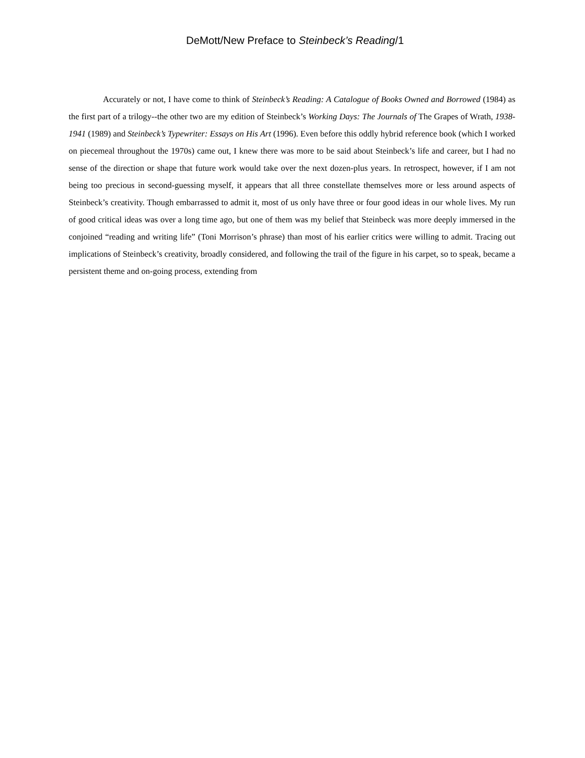DeMott/New Preface to Steinbeck’s Reading/1
Accurately or not, I have come to think of Steinbeck’s Reading: A Catalogue of Books Owned and Borrowed (1984) as the first part of a trilogy--the other two are my edition of Steinbeck’s Working Days: The Journals of The Grapes of Wrath, 1938-1941 (1989) and Steinbeck’s Typewriter: Essays on His Art (1996). Even before this oddly hybrid reference book (which I worked on piecemeal throughout the 1970s) came out, I knew there was more to be said about Steinbeck’s life and career, but I had no sense of the direction or shape that future work would take over the next dozen-plus years. In retrospect, however, if I am not being too precious in second-guessing myself, it appears that all three constellate themselves more or less around aspects of Steinbeck’s creativity. Though embarrassed to admit it, most of us only have three or four good ideas in our whole lives. My run of good critical ideas was over a long time ago, but one of them was my belief that Steinbeck was more deeply immersed in the conjoined “reading and writing life” (Toni Morrison’s phrase) than most of his earlier critics were willing to admit. Tracing out implications of Steinbeck’s creativity, broadly considered, and following the trail of the figure in his carpet, so to speak, became a persistent theme and on-going process, extending from